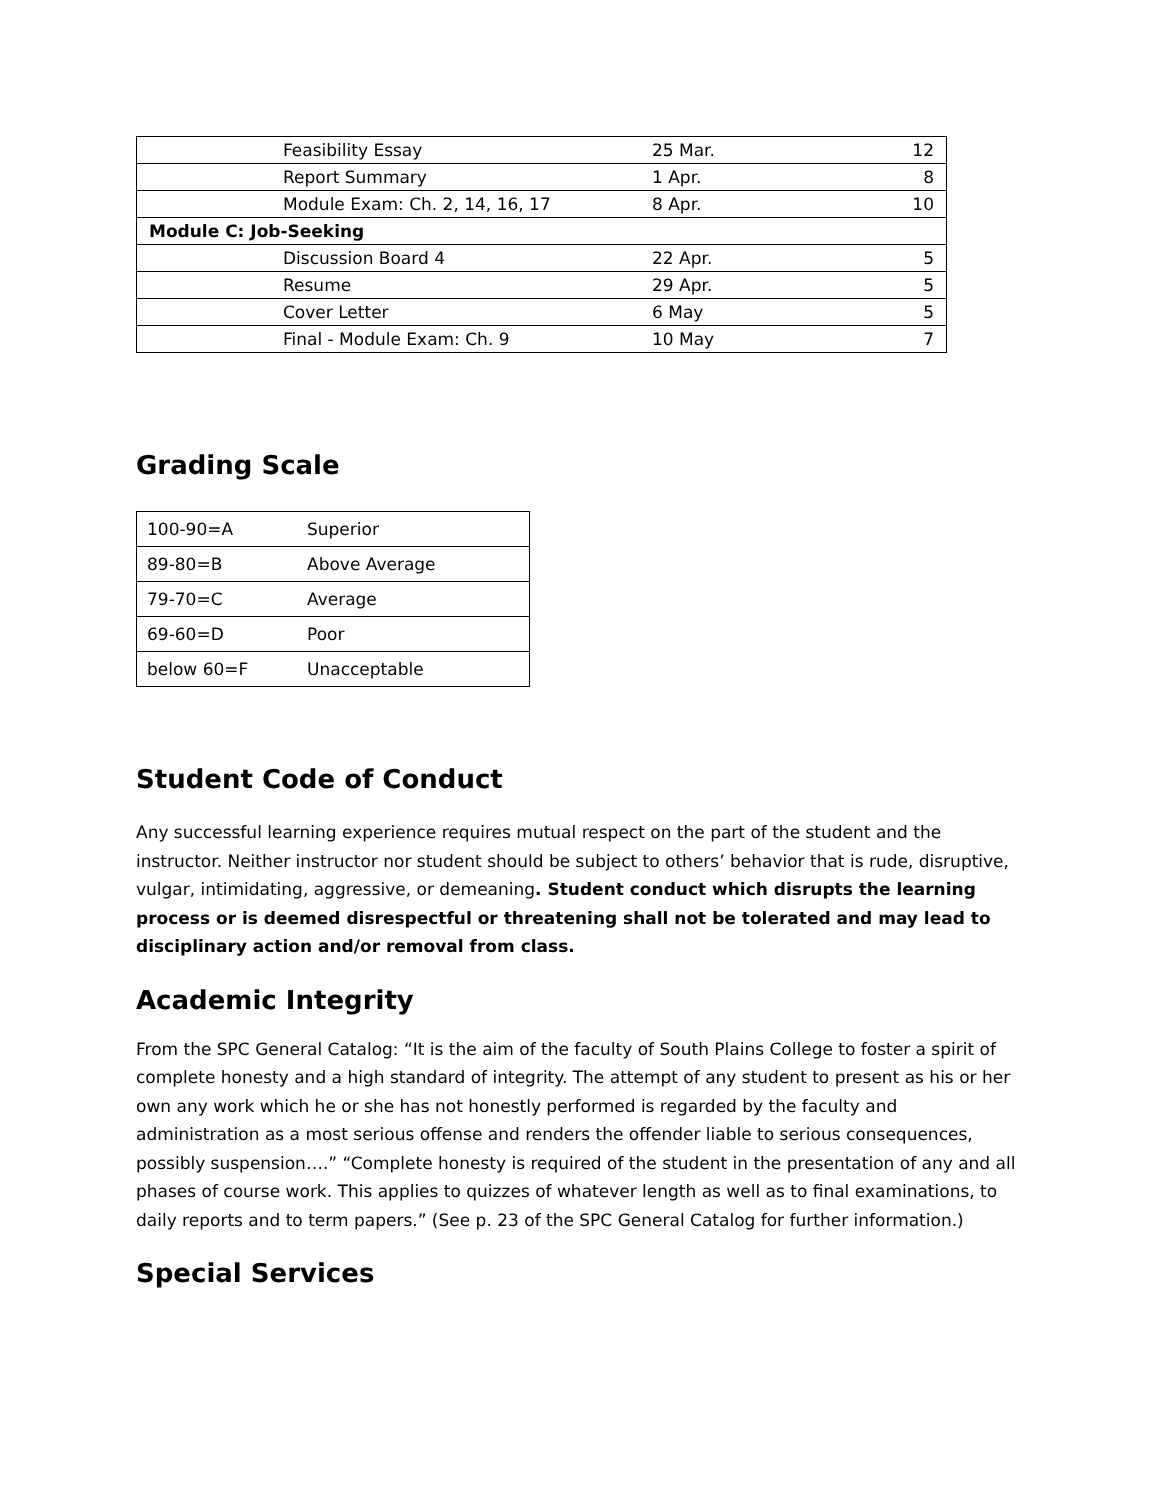| | Feasibility Essay | 25 Mar. | 12 |
| | Report Summary | 1 Apr. | 8 |
| | Module Exam: Ch. 2, 14, 16, 17 | 8 Apr. | 10 |
| Module C: Job-Seeking | | | |
| | Discussion Board 4 | 22 Apr. | 5 |
| | Resume | 29 Apr. | 5 |
| | Cover Letter | 6 May | 5 |
| | Final - Module Exam: Ch. 9 | 10 May | 7 |
Grading Scale
| 100-90=A | Superior |
| 89-80=B | Above Average |
| 79-70=C | Average |
| 69-60=D | Poor |
| below 60=F | Unacceptable |
Student Code of Conduct
Any successful learning experience requires mutual respect on the part of the student and the instructor. Neither instructor nor student should be subject to others’ behavior that is rude, disruptive, vulgar, intimidating, aggressive, or demeaning. Student conduct which disrupts the learning process or is deemed disrespectful or threatening shall not be tolerated and may lead to disciplinary action and/or removal from class.
Academic Integrity
From the SPC General Catalog: “It is the aim of the faculty of South Plains College to foster a spirit of complete honesty and a high standard of integrity. The attempt of any student to present as his or her own any work which he or she has not honestly performed is regarded by the faculty and administration as a most serious offense and renders the offender liable to serious consequences, possibly suspension….” “Complete honesty is required of the student in the presentation of any and all phases of course work. This applies to quizzes of whatever length as well as to final examinations, to daily reports and to term papers.” (See p. 23 of the SPC General Catalog for further information.)
Special Services